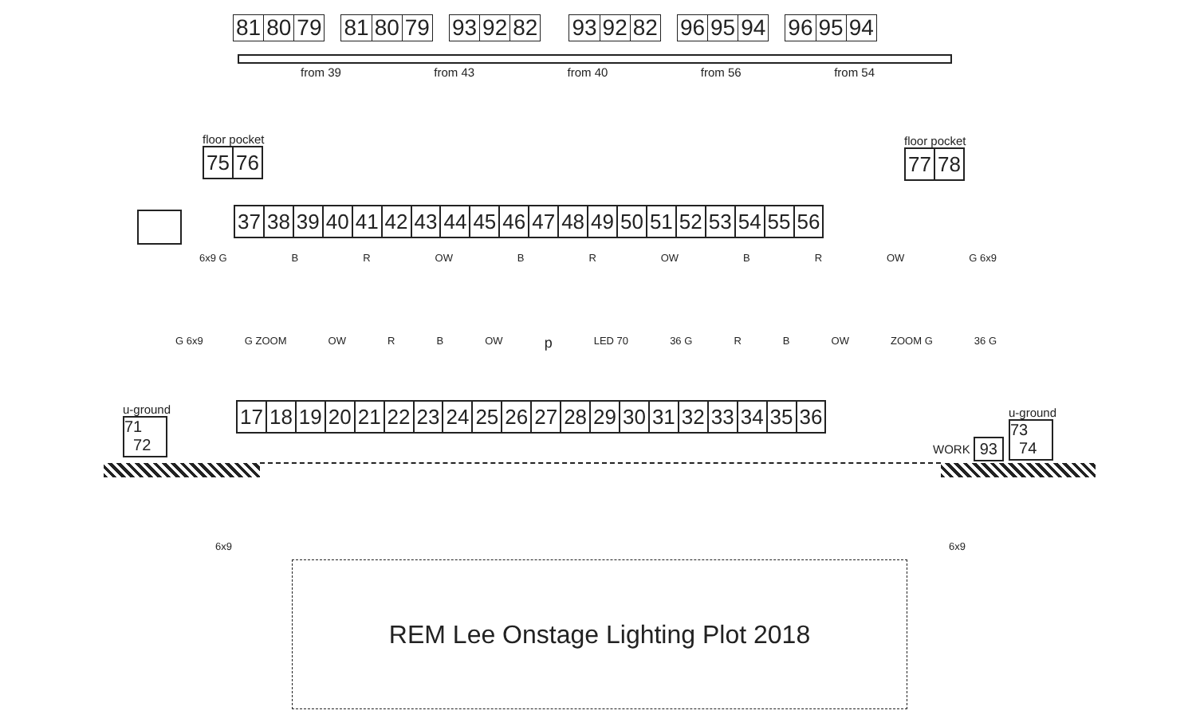| 81 | 80 | 79 |
| 81 | 80 | 79 |
| 93 | 92 | 82 |
| 93 | 92 | 82 |
| 96 | 95 | 94 |
| 96 | 95 | 94 |
from 39 from 43 from 40 from 56 from 54
floor pocket
| 75 | 76 |
floor pocket
| 77 | 78 |
| 37 | 38 | 39 | 40 | 41 | 42 | 43 | 44 | 45 | 46 | 47 | 48 | 49 | 50 | 51 | 52 | 53 | 54 | 55 | 56 |
6x9 G B R OW B R OW B R OW G 6x9
G 6x9 G ZOOM OW R B OW p LED 70 36 G R B OW ZOOM G 36 G
| 17 | 18 | 19 | 20 | 21 | 22 | 23 | 24 | 25 | 26 | 27 | 28 | 29 | 30 | 31 | 32 | 33 | 34 | 35 | 36 |
u-ground
71
72
u-ground
73
74
WORK 93
6x9 6x9
REM Lee Onstage Lighting Plot 2018